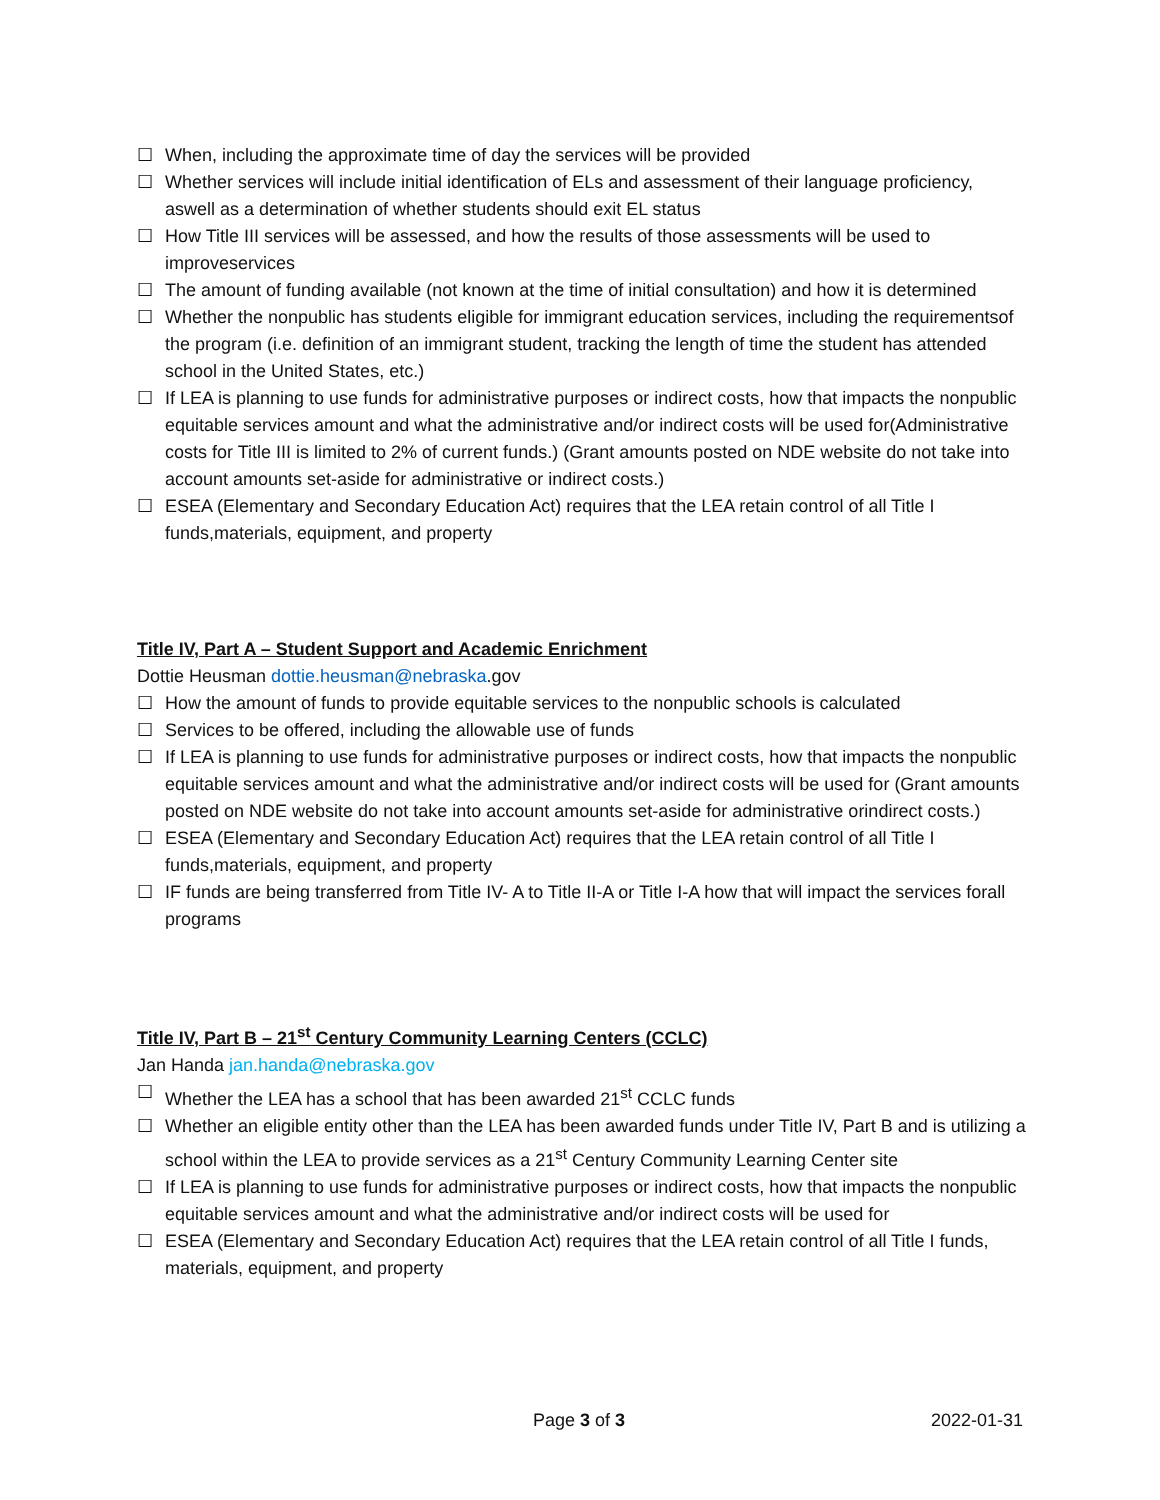☐ When, including the approximate time of day the services will be provided
☐ Whether services will include initial identification of ELs and assessment of their language proficiency, aswell as a determination of whether students should exit EL status
☐ How Title III services will be assessed, and how the results of those assessments will be used to improveservices
☐ The amount of funding available (not known at the time of initial consultation) and how it is determined
☐ Whether the nonpublic has students eligible for immigrant education services, including the requirementsof the program (i.e. definition of an immigrant student, tracking the length of time the student has attended school in the United States, etc.)
☐ If LEA is planning to use funds for administrative purposes or indirect costs, how that impacts the nonpublic equitable services amount and what the administrative and/or indirect costs will be used for(Administrative costs for Title III is limited to 2% of current funds.) (Grant amounts posted on NDE website do not take into account amounts set-aside for administrative or indirect costs.)
☐ ESEA (Elementary and Secondary Education Act) requires that the LEA retain control of all Title I funds,materials, equipment, and property
Title IV, Part A – Student Support and Academic Enrichment
Dottie Heusman dottie.heusman@nebraska.gov
☐ How the amount of funds to provide equitable services to the nonpublic schools is calculated
☐ Services to be offered, including the allowable use of funds
☐ If LEA is planning to use funds for administrative purposes or indirect costs, how that impacts the nonpublic equitable services amount and what the administrative and/or indirect costs will be used for (Grant amounts posted on NDE website do not take into account amounts set-aside for administrative orindirect costs.)
☐ ESEA (Elementary and Secondary Education Act) requires that the LEA retain control of all Title I funds,materials, equipment, and property
☐ IF funds are being transferred from Title IV- A to Title II-A or Title I-A how that will impact the services forall programs
Title IV, Part B – 21<sup>st</sup> Century Community Learning Centers (CCLC)
Jan Handa jan.handa@nebraska.gov
☐ Whether the LEA has a school that has been awarded 21<sup>st</sup> CCLC funds
☐ Whether an eligible entity other than the LEA has been awarded funds under Title IV, Part B and is utilizing a school within the LEA to provide services as a 21<sup>st</sup> Century Community Learning Center site
☐ If LEA is planning to use funds for administrative purposes or indirect costs, how that impacts the nonpublic equitable services amount and what the administrative and/or indirect costs will be used for
☐ ESEA (Elementary and Secondary Education Act) requires that the LEA retain control of all Title I funds, materials, equipment, and property
Page 3 of 3 2022-01-31